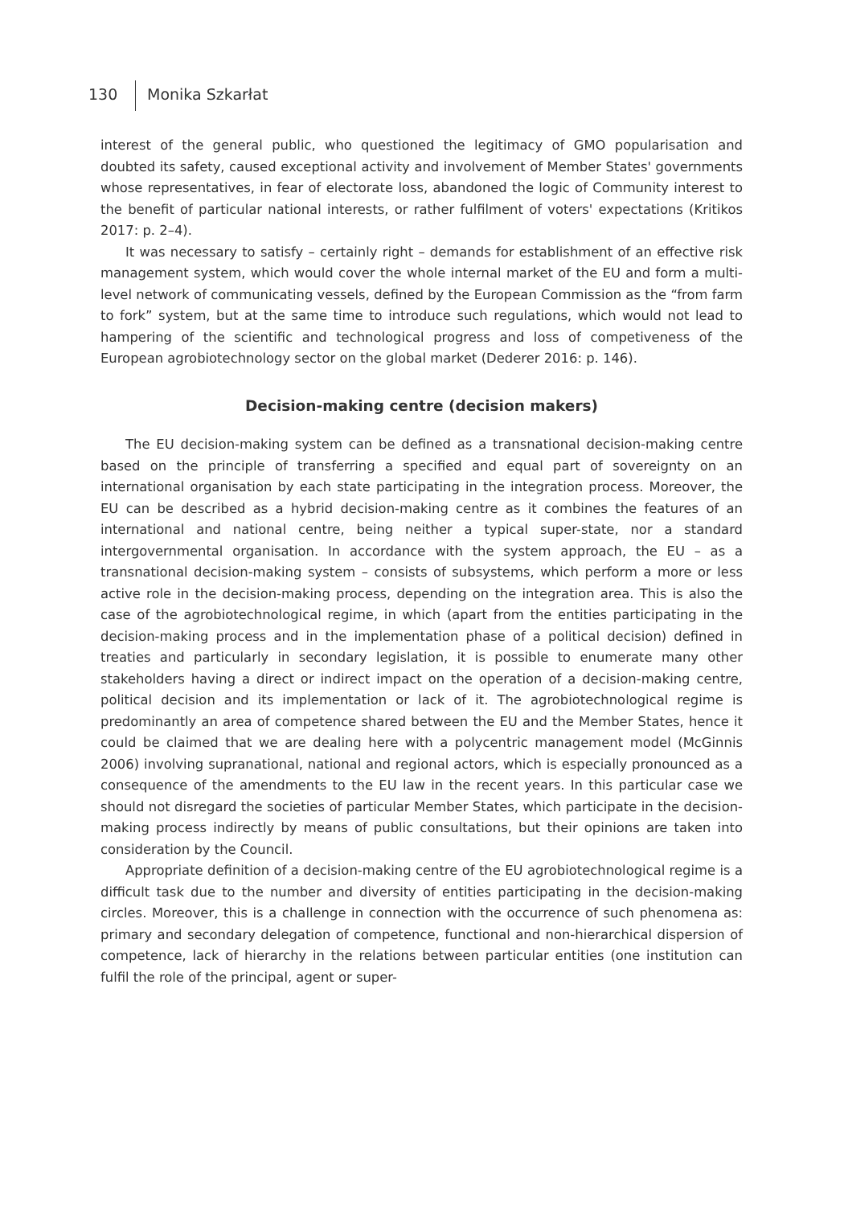130 Monika Szkarłat
interest of the general public, who questioned the legitimacy of GMO popularisation and doubted its safety, caused exceptional activity and involvement of Member States' governments whose representatives, in fear of electorate loss, abandoned the logic of Community interest to the benefit of particular national interests, or rather fulfilment of voters' expectations (Kritikos 2017: p. 2–4).
It was necessary to satisfy – certainly right – demands for establishment of an effective risk management system, which would cover the whole internal market of the EU and form a multi-level network of communicating vessels, defined by the European Commission as the “from farm to fork” system, but at the same time to introduce such regulations, which would not lead to hampering of the scientific and technological progress and loss of competiveness of the European agrobiotechnology sector on the global market (Dederer 2016: p. 146).
Decision-making centre (decision makers)
The EU decision-making system can be defined as a transnational decision-making centre based on the principle of transferring a specified and equal part of sovereignty on an international organisation by each state participating in the integration process. Moreover, the EU can be described as a hybrid decision-making centre as it combines the features of an international and national centre, being neither a typical super-state, nor a standard intergovernmental organisation. In accordance with the system approach, the EU – as a transnational decision-making system – consists of subsystems, which perform a more or less active role in the decision-making process, depending on the integration area. This is also the case of the agrobiotechnological regime, in which (apart from the entities participating in the decision-making process and in the implementation phase of a political decision) defined in treaties and particularly in secondary legislation, it is possible to enumerate many other stakeholders having a direct or indirect impact on the operation of a decision-making centre, political decision and its implementation or lack of it. The agrobiotechnological regime is predominantly an area of competence shared between the EU and the Member States, hence it could be claimed that we are dealing here with a polycentric management model (McGinnis 2006) involving supranational, national and regional actors, which is especially pronounced as a consequence of the amendments to the EU law in the recent years. In this particular case we should not disregard the societies of particular Member States, which participate in the decision-making process indirectly by means of public consultations, but their opinions are taken into consideration by the Council.
Appropriate definition of a decision-making centre of the EU agrobiotechnological regime is a difficult task due to the number and diversity of entities participating in the decision-making circles. Moreover, this is a challenge in connection with the occurrence of such phenomena as: primary and secondary delegation of competence, functional and non-hierarchical dispersion of competence, lack of hierarchy in the relations between particular entities (one institution can fulfil the role of the principal, agent or super-